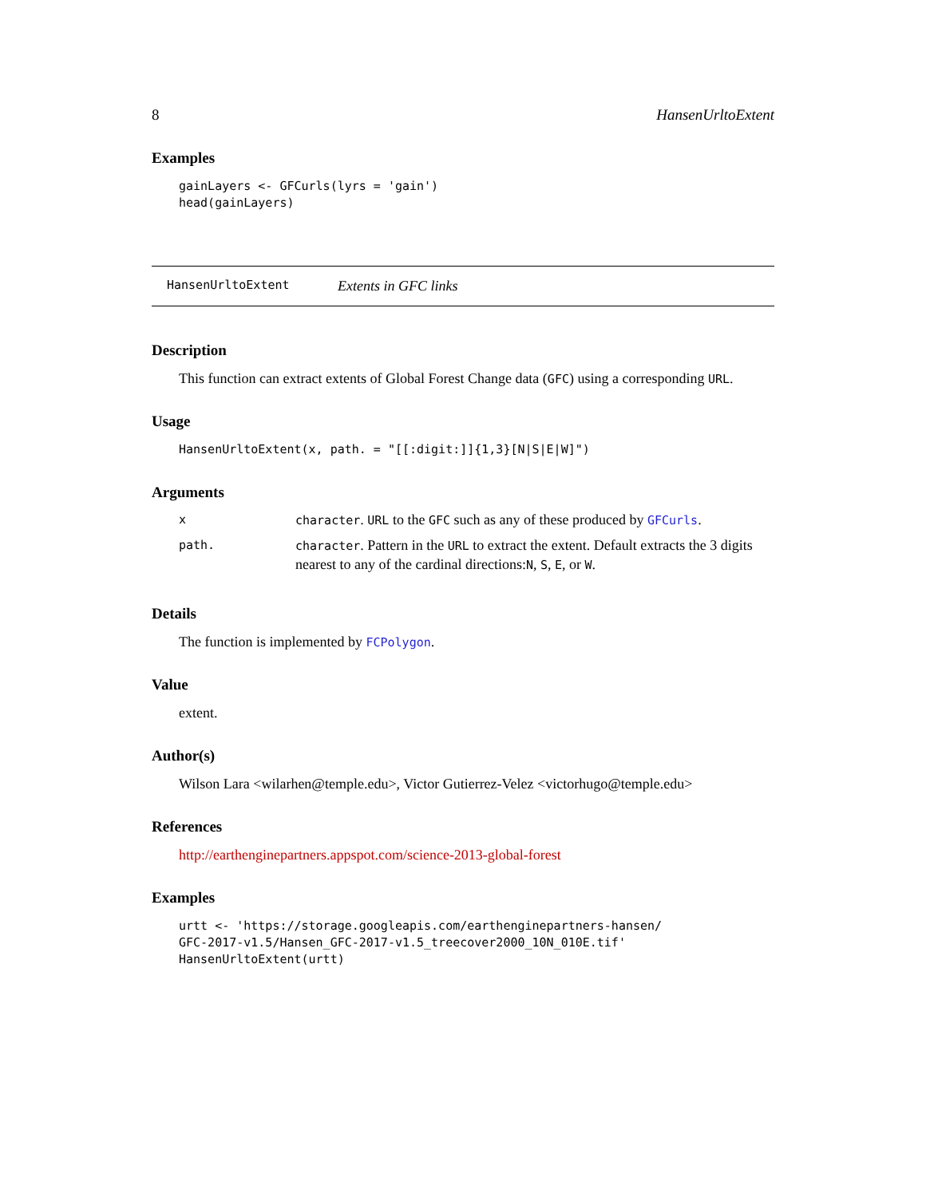8 HansenUrltoExtent
Examples
gainLayers <- GFCurls(lyrs = 'gain') head(gainLayers)
HansenUrltoExtent Extents in GFC links
Description
This function can extract extents of Global Forest Change data (GFC) using a corresponding URL.
Usage
HansenUrltoExtent(x, path. = "[[:digit:]]{1,3}[N|S|E|W]")
Arguments
| x | character . URL to the GFC such as any of these produced by GFCurls . |
| path. | character . Pattern in the URL to extract the extent. Default extracts the 3 digits nearest to any of the cardinal directions: N , S , E , or W . |
Details
The function is implemented by FCPolygon.
Value
extent.
Author(s)
Wilson Lara <wilarhen@temple.edu>, Victor Gutierrez-Velez <victorhugo@temple.edu>
References
http://earthenginepartners.appspot.com/science-2013-global-forest
Examples
urtt <- 'https://storage.googleapis.com/earthenginepartners-hansen/ GFC-2017-v1.5/Hansen_GFC-2017-v1.5_treecover2000_10N_010E.tif' HansenUrltoExtent(urtt)